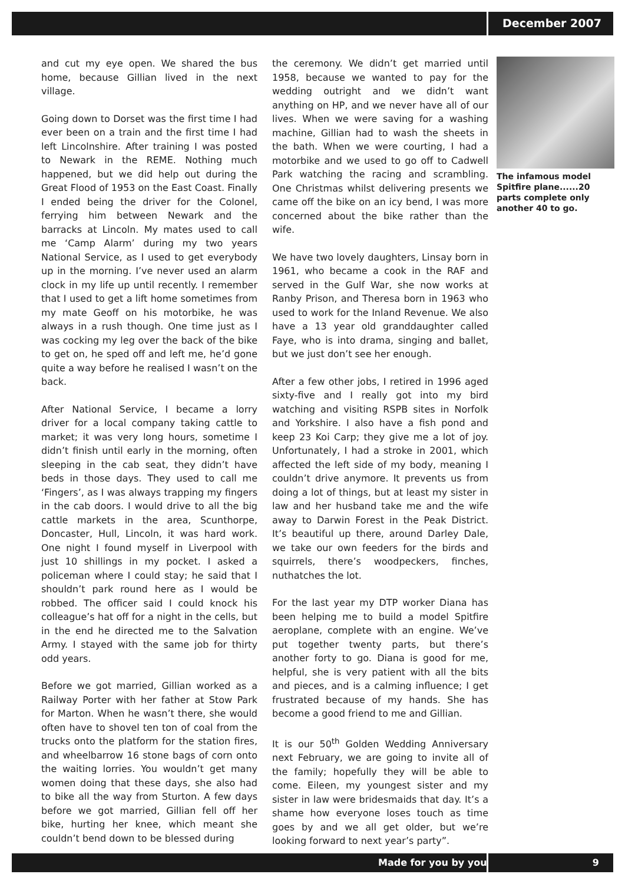December 2007
and cut my eye open. We shared the bus home, because Gillian lived in the next village.
Going down to Dorset was the first time I had ever been on a train and the first time I had left Lincolnshire. After training I was posted to Newark in the REME. Nothing much happened, but we did help out during the Great Flood of 1953 on the East Coast. Finally I ended being the driver for the Colonel, ferrying him between Newark and the barracks at Lincoln. My mates used to call me ‘Camp Alarm’ during my two years National Service, as I used to get everybody up in the morning. I’ve never used an alarm clock in my life up until recently. I remember that I used to get a lift home sometimes from my mate Geoff on his motorbike, he was always in a rush though. One time just as I was cocking my leg over the back of the bike to get on, he sped off and left me, he’d gone quite a way before he realised I wasn’t on the back.
After National Service, I became a lorry driver for a local company taking cattle to market; it was very long hours, sometime I didn’t finish until early in the morning, often sleeping in the cab seat, they didn’t have beds in those days. They used to call me ‘Fingers’, as I was always trapping my fingers in the cab doors. I would drive to all the big cattle markets in the area, Scunthorpe, Doncaster, Hull, Lincoln, it was hard work. One night I found myself in Liverpool with just 10 shillings in my pocket. I asked a policeman where I could stay; he said that I shouldn’t park round here as I would be robbed. The officer said I could knock his colleague’s hat off for a night in the cells, but in the end he directed me to the Salvation Army. I stayed with the same job for thirty odd years.
Before we got married, Gillian worked as a Railway Porter with her father at Stow Park for Marton. When he wasn’t there, she would often have to shovel ten ton of coal from the trucks onto the platform for the station fires, and wheelbarrow 16 stone bags of corn onto the waiting lorries. You wouldn’t get many women doing that these days, she also had to bike all the way from Sturton. A few days before we got married, Gillian fell off her bike, hurting her knee, which meant she couldn’t bend down to be blessed during
the ceremony. We didn’t get married until 1958, because we wanted to pay for the wedding outright and we didn’t want anything on HP, and we never have all of our lives. When we were saving for a washing machine, Gillian had to wash the sheets in the bath. When we were courting, I had a motorbike and we used to go off to Cadwell Park watching the racing and scrambling. One Christmas whilst delivering presents we came off the bike on an icy bend, I was more concerned about the bike rather than the wife.
We have two lovely daughters, Linsay born in 1961, who became a cook in the RAF and served in the Gulf War, she now works at Ranby Prison, and Theresa born in 1963 who used to work for the Inland Revenue. We also have a 13 year old granddaughter called Faye, who is into drama, singing and ballet, but we just don’t see her enough.
After a few other jobs, I retired in 1996 aged sixty-five and I really got into my bird watching and visiting RSPB sites in Norfolk and Yorkshire. I also have a fish pond and keep 23 Koi Carp; they give me a lot of joy. Unfortunately, I had a stroke in 2001, which affected the left side of my body, meaning I couldn’t drive anymore. It prevents us from doing a lot of things, but at least my sister in law and her husband take me and the wife away to Darwin Forest in the Peak District. It’s beautiful up there, around Darley Dale, we take our own feeders for the birds and squirrels, there’s woodpeckers, finches, nuthatches the lot.
For the last year my DTP worker Diana has been helping me to build a model Spitfire aeroplane, complete with an engine. We’ve put together twenty parts, but there’s another forty to go. Diana is good for me, helpful, she is very patient with all the bits and pieces, and is a calming influence; I get frustrated because of my hands. She has become a good friend to me and Gillian.
It is our 50<sup>th</sup> Golden Wedding Anniversary next February, we are going to invite all of the family; hopefully they will be able to come. Eileen, my youngest sister and my sister in law were bridesmaids that day. It’s a shame how everyone loses touch as time goes by and we all get older, but we’re looking forward to next year’s party”.
The infamous model Spitfire plane......20 parts complete only another 40 to go.
Made for you by you 9